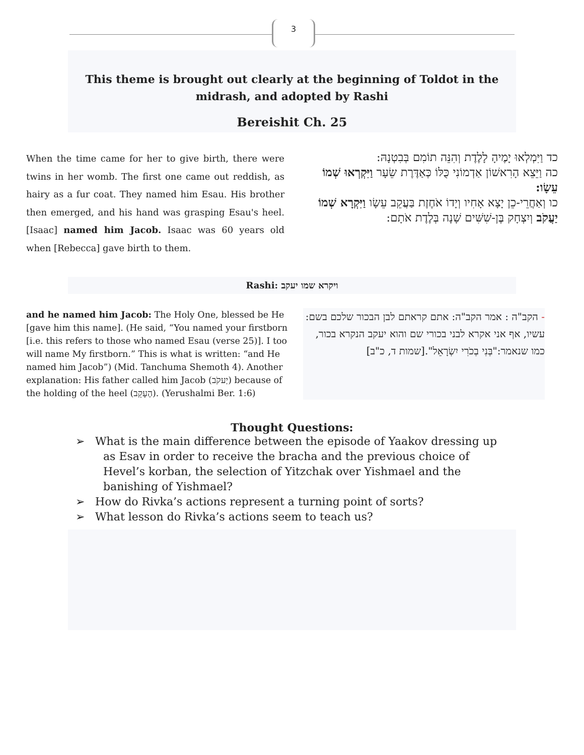3
This theme is brought out clearly at the beginning of Toldot in the midrash, and adopted by Rashi
Bereishit Ch. 25
When the time came for her to give birth, there were twins in her womb. The first one came out reddish, as hairy as a fur coat. They named him Esau. His brother then emerged, and his hand was grasping Esau's heel. [Isaac] named him Jacob. Isaac was 60 years old when [Rebecca] gave birth to them.
כד וַיִּמְלְאוּ יָמֶיהָ לָלֶדֶת וְהִנֵּה תוֹמִם בְּבִטְנָהּ:
כה וַיֵּצֵא הָרִאשׁוֹן אַדְמוֹנִי כֻּלּוֹ כְּאַדֶּרֶת שֵׂעָר וַיִּקְרְאוּ שְׁמוֹ עֵשָׂו:
כו וְאַחֲרֵי-כֵן יָצָא אָחִיו וְיָדוֹ אֹחֶזֶת בַּעֲקֵב עֵשָׂו וַיִּקְרָא שְׁמוֹ יַעֲקֹב וְיִצְחָק בֶּן-שִׁשִּׁים שָׁנָה בְּלֶדֶת אֹתָם:
Rashi: ויקרא שמו יעקב
and he named him Jacob: The Holy One, blessed be He [gave him this name]. (He said, “You named your firstborn [i.e. this refers to those who named Esau (verse 25)]. I too will name My firstborn.” This is what is written: “and He named him Jacob”) (Mid. Tanchuma Shemoth 4). Another explanation: His father called him Jacob (יַעקֹב) because of the holding of the heel (הֶעָקֵב). (Yerushalmi Ber. 1:6)
- הקב"ה : אמר הקב"ה: אתם קראתם לבן הבכור שלכם בשם: עשיו, אף אני אקרא לבני בכורי שם והוא יעקב הנקרא בכור, כמו שנאמר:"בְּנִי בְכֹרִי יִשְׂרָאֵל".[שמות ד, כ"ב]
Thought Questions:
➢ What is the main difference between the episode of Yaakov dressing up as Esav in order to receive the bracha and the previous choice of Hevel’s korban, the selection of Yitzchak over Yishmael and the banishing of Yishmael?
➢ How do Rivka’s actions represent a turning point of sorts?
➢ What lesson do Rivka’s actions seem to teach us?